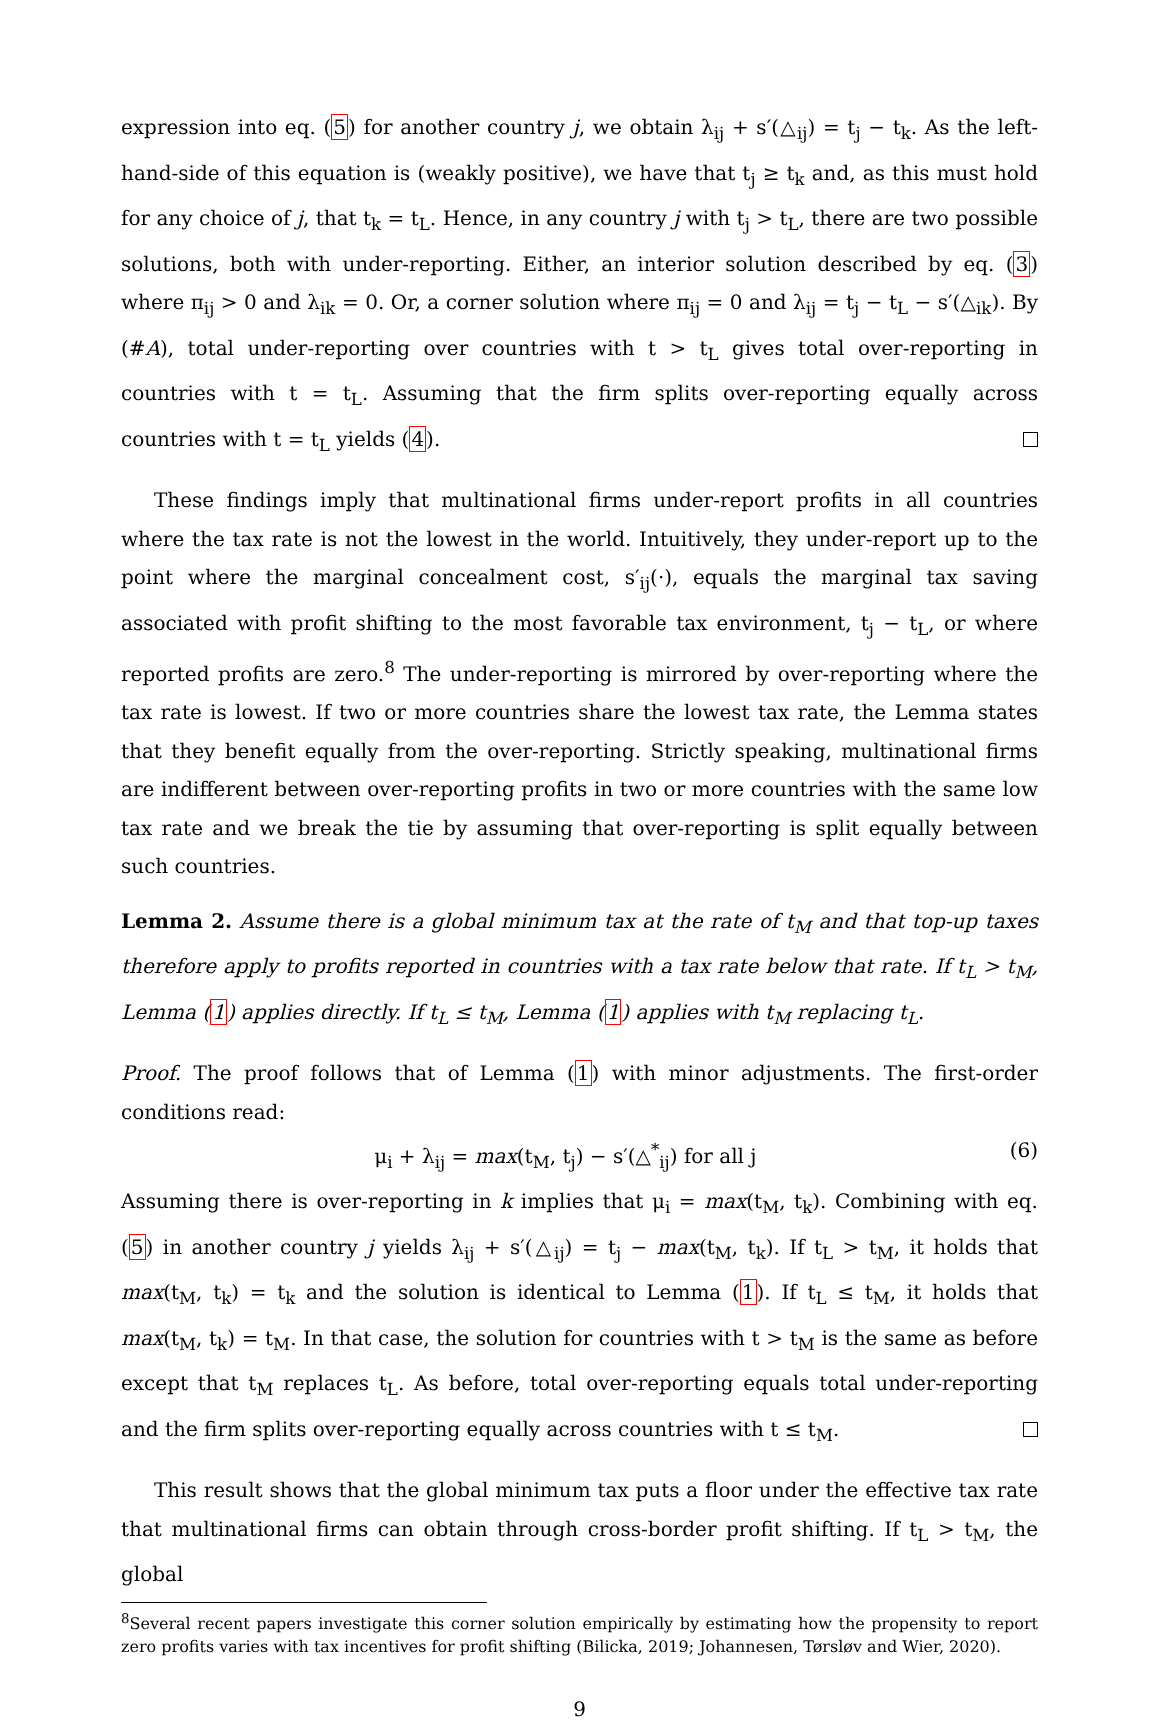expression into eq. (5) for another country j, we obtain λ<sub>ij</sub> + s′(△<sub>ij</sub>) = t<sub>j</sub> − t<sub>k</sub>. As the left-hand-side of this equation is (weakly positive), we have that t<sub>j</sub> ≥ t<sub>k</sub> and, as this must hold for any choice of j, that t<sub>k</sub> = t<sub>L</sub>. Hence, in any country j with t<sub>j</sub> > t<sub>L</sub>, there are two possible solutions, both with under-reporting. Either, an interior solution described by eq. (3) where π<sub>ij</sub> > 0 and λ<sub>ik</sub> = 0. Or, a corner solution where π<sub>ij</sub> = 0 and λ<sub>ij</sub> = t<sub>j</sub> − t<sub>L</sub> − s′(△<sub>ik</sub>). By (#A), total under-reporting over countries with t > t<sub>L</sub> gives total over-reporting in countries with t = t<sub>L</sub>. Assuming that the firm splits over-reporting equally across countries with t = t<sub>L</sub> yields (4).
These findings imply that multinational firms under-report profits in all countries where the tax rate is not the lowest in the world. Intuitively, they under-report up to the point where the marginal concealment cost, s′<sub>ij</sub>(·), equals the marginal tax saving associated with profit shifting to the most favorable tax environment, t<sub>j</sub> − t<sub>L</sub>, or where reported profits are zero.<sup>8</sup> The under-reporting is mirrored by over-reporting where the tax rate is lowest. If two or more countries share the lowest tax rate, the Lemma states that they benefit equally from the over-reporting. Strictly speaking, multinational firms are indifferent between over-reporting profits in two or more countries with the same low tax rate and we break the tie by assuming that over-reporting is split equally between such countries.
Lemma 2. Assume there is a global minimum tax at the rate of t<sub>M</sub> and that top-up taxes therefore apply to profits reported in countries with a tax rate below that rate. If t<sub>L</sub> > t<sub>M</sub>, Lemma (1) applies directly. If t<sub>L</sub> ≤ t<sub>M</sub>, Lemma (1) applies with t<sub>M</sub> replacing t<sub>L</sub>.
Proof. The proof follows that of Lemma (1) with minor adjustments. The first-order conditions read:
μ<sub>i</sub> + λ<sub>ij</sub> = max(t<sub>M</sub>, t<sub>j</sub>) − s′(△<sup>*</sup><sub>ij</sub>) for all j (6)
Assuming there is over-reporting in k implies that μ<sub>i</sub> = max(t<sub>M</sub>, t<sub>k</sub>). Combining with eq. (5) in another country j yields λ<sub>ij</sub> + s′(△<sub>ij</sub>) = t<sub>j</sub> − max(t<sub>M</sub>, t<sub>k</sub>). If t<sub>L</sub> > t<sub>M</sub>, it holds that max(t<sub>M</sub>, t<sub>k</sub>) = t<sub>k</sub> and the solution is identical to Lemma (1). If t<sub>L</sub> ≤ t<sub>M</sub>, it holds that max(t<sub>M</sub>, t<sub>k</sub>) = t<sub>M</sub>. In that case, the solution for countries with t > t<sub>M</sub> is the same as before except that t<sub>M</sub> replaces t<sub>L</sub>. As before, total over-reporting equals total under-reporting and the firm splits over-reporting equally across countries with t ≤ t<sub>M</sub>.
This result shows that the global minimum tax puts a floor under the effective tax rate that multinational firms can obtain through cross-border profit shifting. If t<sub>L</sub> > t<sub>M</sub>, the global
<sup>8</sup> Several recent papers investigate this corner solution empirically by estimating how the propensity to report zero profits varies with tax incentives for profit shifting (Bilicka, 2019; Johannesen, Tørsløv and Wier, 2020).
9